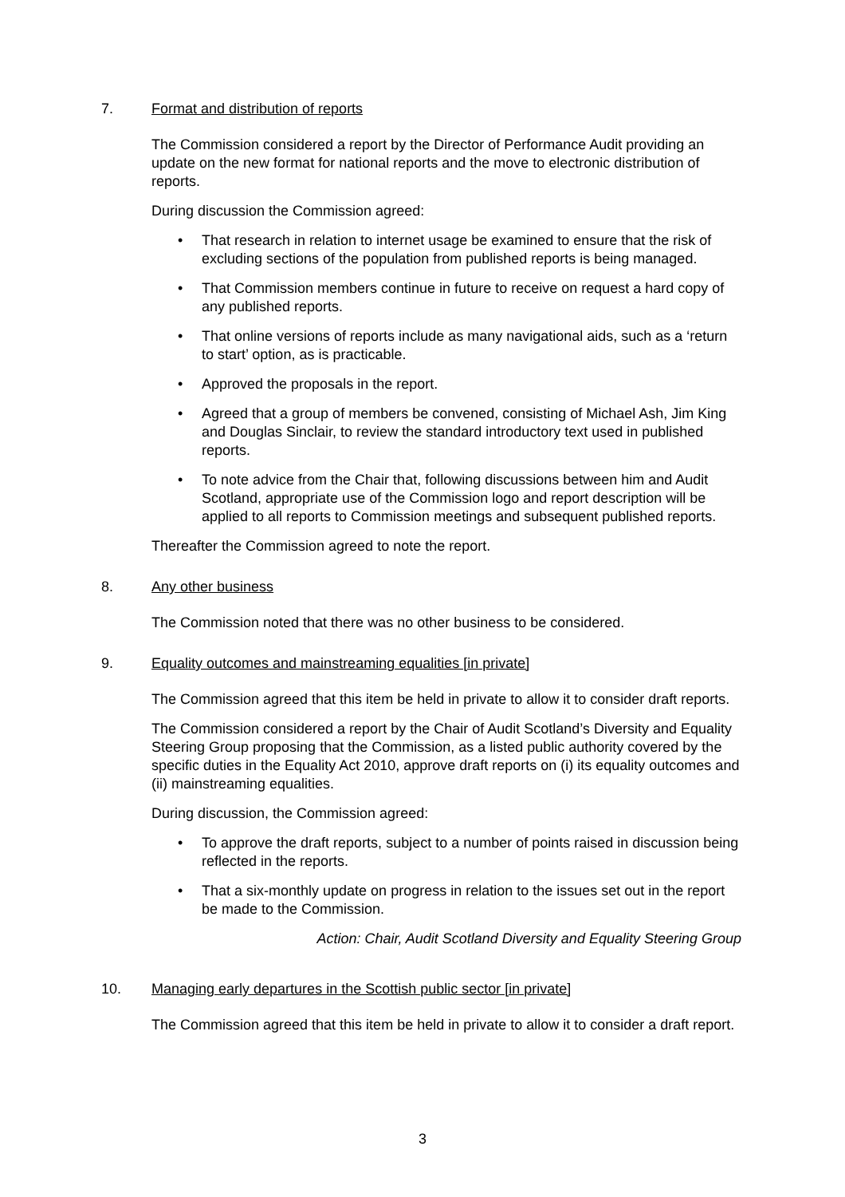7. Format and distribution of reports
The Commission considered a report by the Director of Performance Audit providing an update on the new format for national reports and the move to electronic distribution of reports.
During discussion the Commission agreed:
• That research in relation to internet usage be examined to ensure that the risk of excluding sections of the population from published reports is being managed.
• That Commission members continue in future to receive on request a hard copy of any published reports.
• That online versions of reports include as many navigational aids, such as a ‘return to start’ option, as is practicable.
• Approved the proposals in the report.
• Agreed that a group of members be convened, consisting of Michael Ash, Jim King and Douglas Sinclair, to review the standard introductory text used in published reports.
• To note advice from the Chair that, following discussions between him and Audit Scotland, appropriate use of the Commission logo and report description will be applied to all reports to Commission meetings and subsequent published reports.
Thereafter the Commission agreed to note the report.
8. Any other business
The Commission noted that there was no other business to be considered.
9. Equality outcomes and mainstreaming equalities [in private]
The Commission agreed that this item be held in private to allow it to consider draft reports.
The Commission considered a report by the Chair of Audit Scotland’s Diversity and Equality Steering Group proposing that the Commission, as a listed public authority covered by the specific duties in the Equality Act 2010, approve draft reports on (i) its equality outcomes and (ii) mainstreaming equalities.
During discussion, the Commission agreed:
• To approve the draft reports, subject to a number of points raised in discussion being reflected in the reports.
• That a six-monthly update on progress in relation to the issues set out in the report be made to the Commission.
Action: Chair, Audit Scotland Diversity and Equality Steering Group
10. Managing early departures in the Scottish public sector [in private]
The Commission agreed that this item be held in private to allow it to consider a draft report.
3